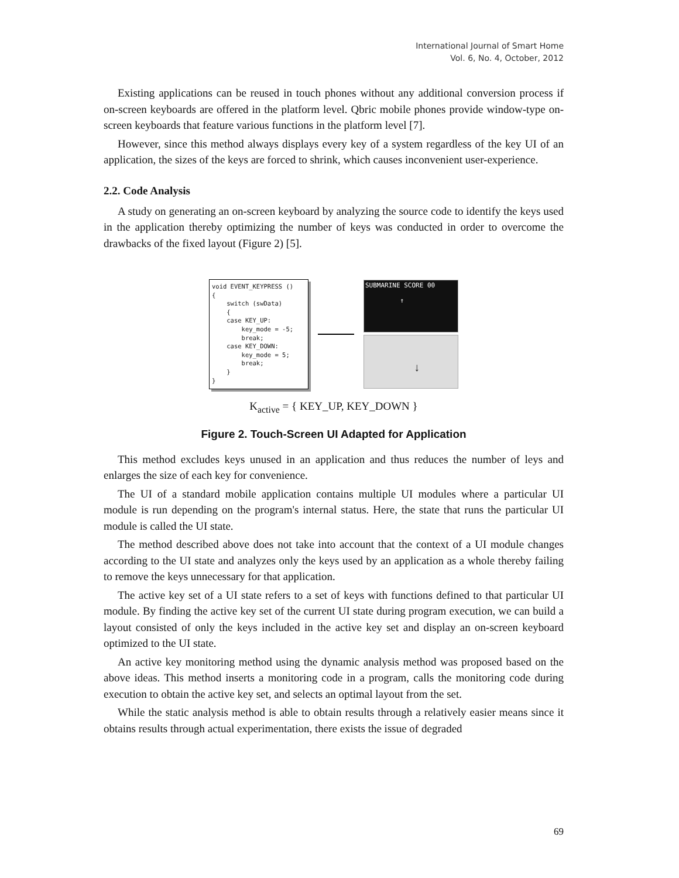International Journal of Smart Home
Vol. 6, No. 4, October, 2012
Existing applications can be reused in touch phones without any additional conversion process if on-screen keyboards are offered in the platform level. Qbric mobile phones provide window-type on-screen keyboards that feature various functions in the platform level [7].
However, since this method always displays every key of a system regardless of the key UI of an application, the sizes of the keys are forced to shrink, which causes inconvenient user-experience.
2.2. Code Analysis
A study on generating an on-screen keyboard by analyzing the source code to identify the keys used in the application thereby optimizing the number of keys was conducted in order to overcome the drawbacks of the fixed layout (Figure 2) [5].
void EVENT_KEYPRESS () { switch (swData) { case KEY_UP: key_mode = -5; break; case KEY_DOWN: key_mode = 5; break; } }
SUBMARINE SCORE 00
↑
↓
K<sub>active</sub> = { KEY_UP, KEY_DOWN }
Figure 2. Touch-Screen UI Adapted for Application
This method excludes keys unused in an application and thus reduces the number of leys and enlarges the size of each key for convenience.
The UI of a standard mobile application contains multiple UI modules where a particular UI module is run depending on the program's internal status. Here, the state that runs the particular UI module is called the UI state.
The method described above does not take into account that the context of a UI module changes according to the UI state and analyzes only the keys used by an application as a whole thereby failing to remove the keys unnecessary for that application.
The active key set of a UI state refers to a set of keys with functions defined to that particular UI module. By finding the active key set of the current UI state during program execution, we can build a layout consisted of only the keys included in the active key set and display an on-screen keyboard optimized to the UI state.
An active key monitoring method using the dynamic analysis method was proposed based on the above ideas. This method inserts a monitoring code in a program, calls the monitoring code during execution to obtain the active key set, and selects an optimal layout from the set.
While the static analysis method is able to obtain results through a relatively easier means since it obtains results through actual experimentation, there exists the issue of degraded
69